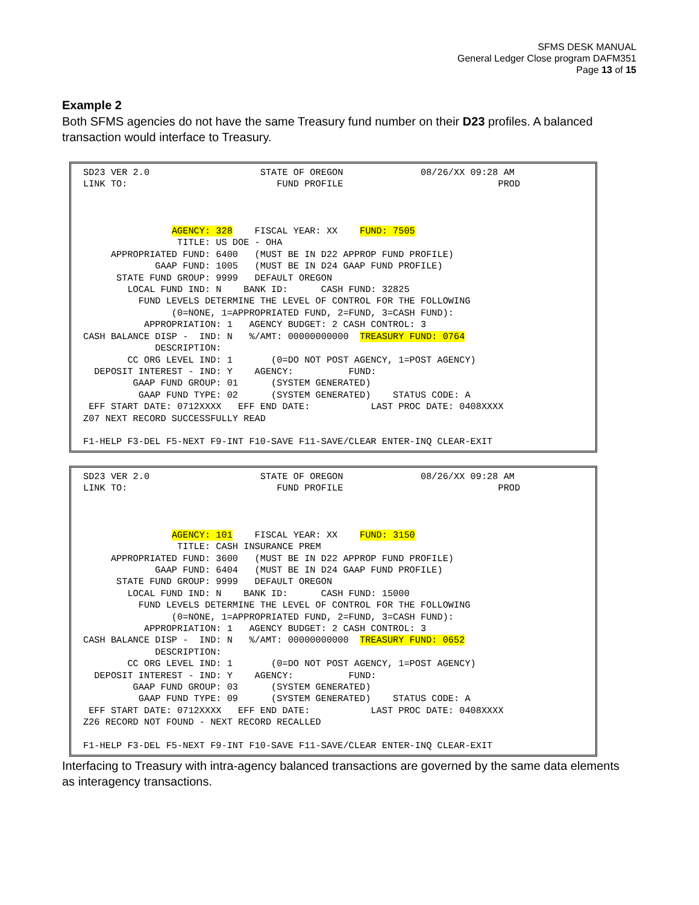SFMS DESK MANUAL
General Ledger Close program DAFM351
Page 13 of 15
Example 2
Both SFMS agencies do not have the same Treasury fund number on their D23 profiles. A balanced transaction would interface to Treasury.
SD23 VER 2.0                    STATE OF OREGON              08/26/XX 09:28 AM
LINK TO:                           FUND PROFILE                            PROD



                AGENCY: 328    FISCAL YEAR: XX    FUND: 7505
                 TITLE: US DOE - OHA
     APPROPRIATED FUND: 6400   (MUST BE IN D22 APPROP FUND PROFILE)
             GAAP FUND: 1005   (MUST BE IN D24 GAAP FUND PROFILE)
      STATE FUND GROUP: 9999   DEFAULT OREGON
        LOCAL FUND IND: N    BANK ID:      CASH FUND: 32825
          FUND LEVELS DETERMINE THE LEVEL OF CONTROL FOR THE FOLLOWING
                (0=NONE, 1=APPROPRIATED FUND, 2=FUND, 3=CASH FUND):
           APPROPRIATION: 1   AGENCY BUDGET: 2 CASH CONTROL: 3
CASH BALANCE DISP -  IND: N   %/AMT: 00000000000  TREASURY FUND: 0764
             DESCRIPTION:
        CC ORG LEVEL IND: 1       (0=DO NOT POST AGENCY, 1=POST AGENCY)
  DEPOSIT INTEREST - IND: Y    AGENCY:          FUND:
         GAAP FUND GROUP: 01      (SYSTEM GENERATED)
          GAAP FUND TYPE: 02      (SYSTEM GENERATED)    STATUS CODE: A
 EFF START DATE: 0712XXXX   EFF END DATE:           LAST PROC DATE: 0408XXXX
Z07 NEXT RECORD SUCCESSFULLY READ

F1-HELP F3-DEL F5-NEXT F9-INT F10-SAVE F11-SAVE/CLEAR ENTER-INQ CLEAR-EXIT
SD23 VER 2.0                    STATE OF OREGON              08/26/XX 09:28 AM
LINK TO:                           FUND PROFILE                            PROD



                AGENCY: 101    FISCAL YEAR: XX    FUND: 3150
                 TITLE: CASH INSURANCE PREM
     APPROPRIATED FUND: 3600   (MUST BE IN D22 APPROP FUND PROFILE)
             GAAP FUND: 6404   (MUST BE IN D24 GAAP FUND PROFILE)
      STATE FUND GROUP: 9999   DEFAULT OREGON
        LOCAL FUND IND: N    BANK ID:      CASH FUND: 15000
          FUND LEVELS DETERMINE THE LEVEL OF CONTROL FOR THE FOLLOWING
                (0=NONE, 1=APPROPRIATED FUND, 2=FUND, 3=CASH FUND):
           APPROPRIATION: 1   AGENCY BUDGET: 2 CASH CONTROL: 3
CASH BALANCE DISP -  IND: N   %/AMT: 00000000000  TREASURY FUND: 0652
             DESCRIPTION:
        CC ORG LEVEL IND: 1       (0=DO NOT POST AGENCY, 1=POST AGENCY)
  DEPOSIT INTEREST - IND: Y    AGENCY:          FUND:
         GAAP FUND GROUP: 03      (SYSTEM GENERATED)
          GAAP FUND TYPE: 09      (SYSTEM GENERATED)    STATUS CODE: A
 EFF START DATE: 0712XXXX   EFF END DATE:           LAST PROC DATE: 0408XXXX
Z26 RECORD NOT FOUND - NEXT RECORD RECALLED

F1-HELP F3-DEL F5-NEXT F9-INT F10-SAVE F11-SAVE/CLEAR ENTER-INQ CLEAR-EXIT
Interfacing to Treasury with intra-agency balanced transactions are governed by the same data elements as interagency transactions.